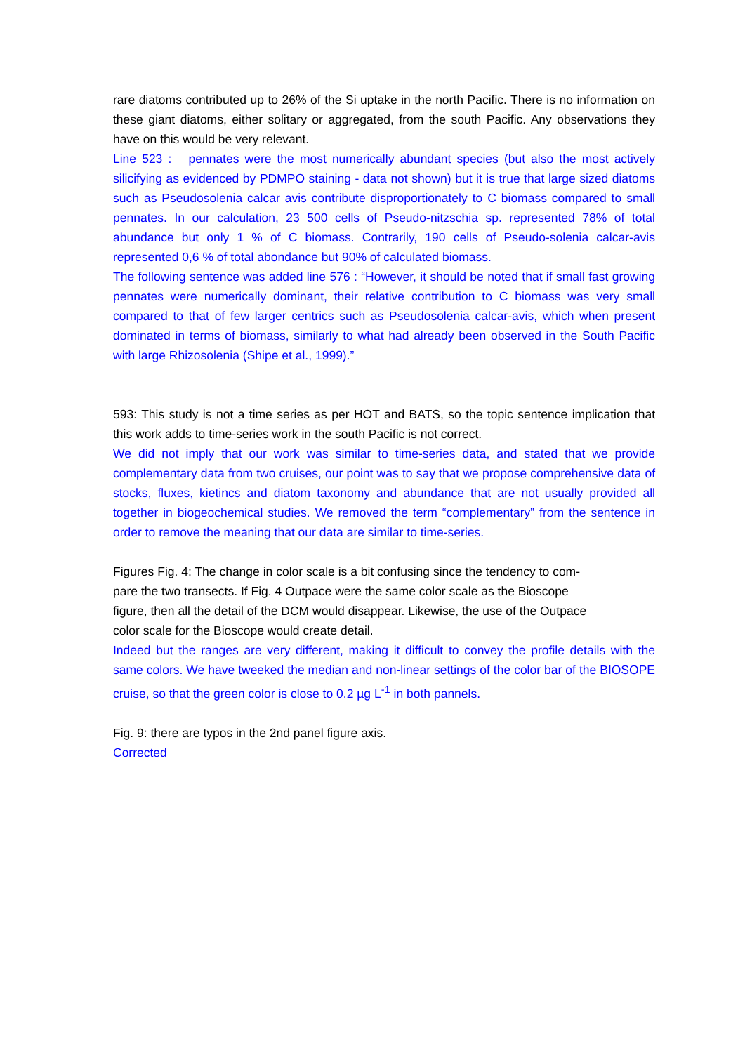rare diatoms contributed up to 26% of the Si uptake in the north Pacific. There is no information on these giant diatoms, either solitary or aggregated, from the south Pacific. Any observations they have on this would be very relevant.
Line 523 : pennates were the most numerically abundant species (but also the most actively silicifying as evidenced by PDMPO staining - data not shown) but it is true that large sized diatoms such as Pseudosolenia calcar avis contribute disproportionately to C biomass compared to small pennates. In our calculation, 23 500 cells of Pseudo-nitzschia sp. represented 78% of total abundance but only 1 % of C biomass. Contrarily, 190 cells of Pseudo-solenia calcar-avis represented 0,6 % of total abondance but 90% of calculated biomass.
The following sentence was added line 576 : “However, it should be noted that if small fast growing pennates were numerically dominant, their relative contribution to C biomass was very small compared to that of few larger centrics such as Pseudosolenia calcar-avis, which when present dominated in terms of biomass, similarly to what had already been observed in the South Pacific with large Rhizosolenia (Shipe et al., 1999).”
593: This study is not a time series as per HOT and BATS, so the topic sentence implication that this work adds to time-series work in the south Pacific is not correct.
We did not imply that our work was similar to time-series data, and stated that we provide complementary data from two cruises, our point was to say that we propose comprehensive data of stocks, fluxes, kietincs and diatom taxonomy and abundance that are not usually provided all together in biogeochemical studies. We removed the term “complementary” from the sentence in order to remove the meaning that our data are similar to time-series.
Figures Fig. 4: The change in color scale is a bit confusing since the tendency to com-
pare the two transects. If Fig. 4 Outpace were the same color scale as the Bioscope
figure, then all the detail of the DCM would disappear. Likewise, the use of the Outpace
color scale for the Bioscope would create detail.
Indeed but the ranges are very different, making it difficult to convey the profile details with the same colors. We have tweeked the median and non-linear settings of the color bar of the BIOSOPE cruise, so that the green color is close to 0.2 µg L<sup>-1</sup> in both pannels.
Fig. 9: there are typos in the 2nd panel figure axis.
Corrected